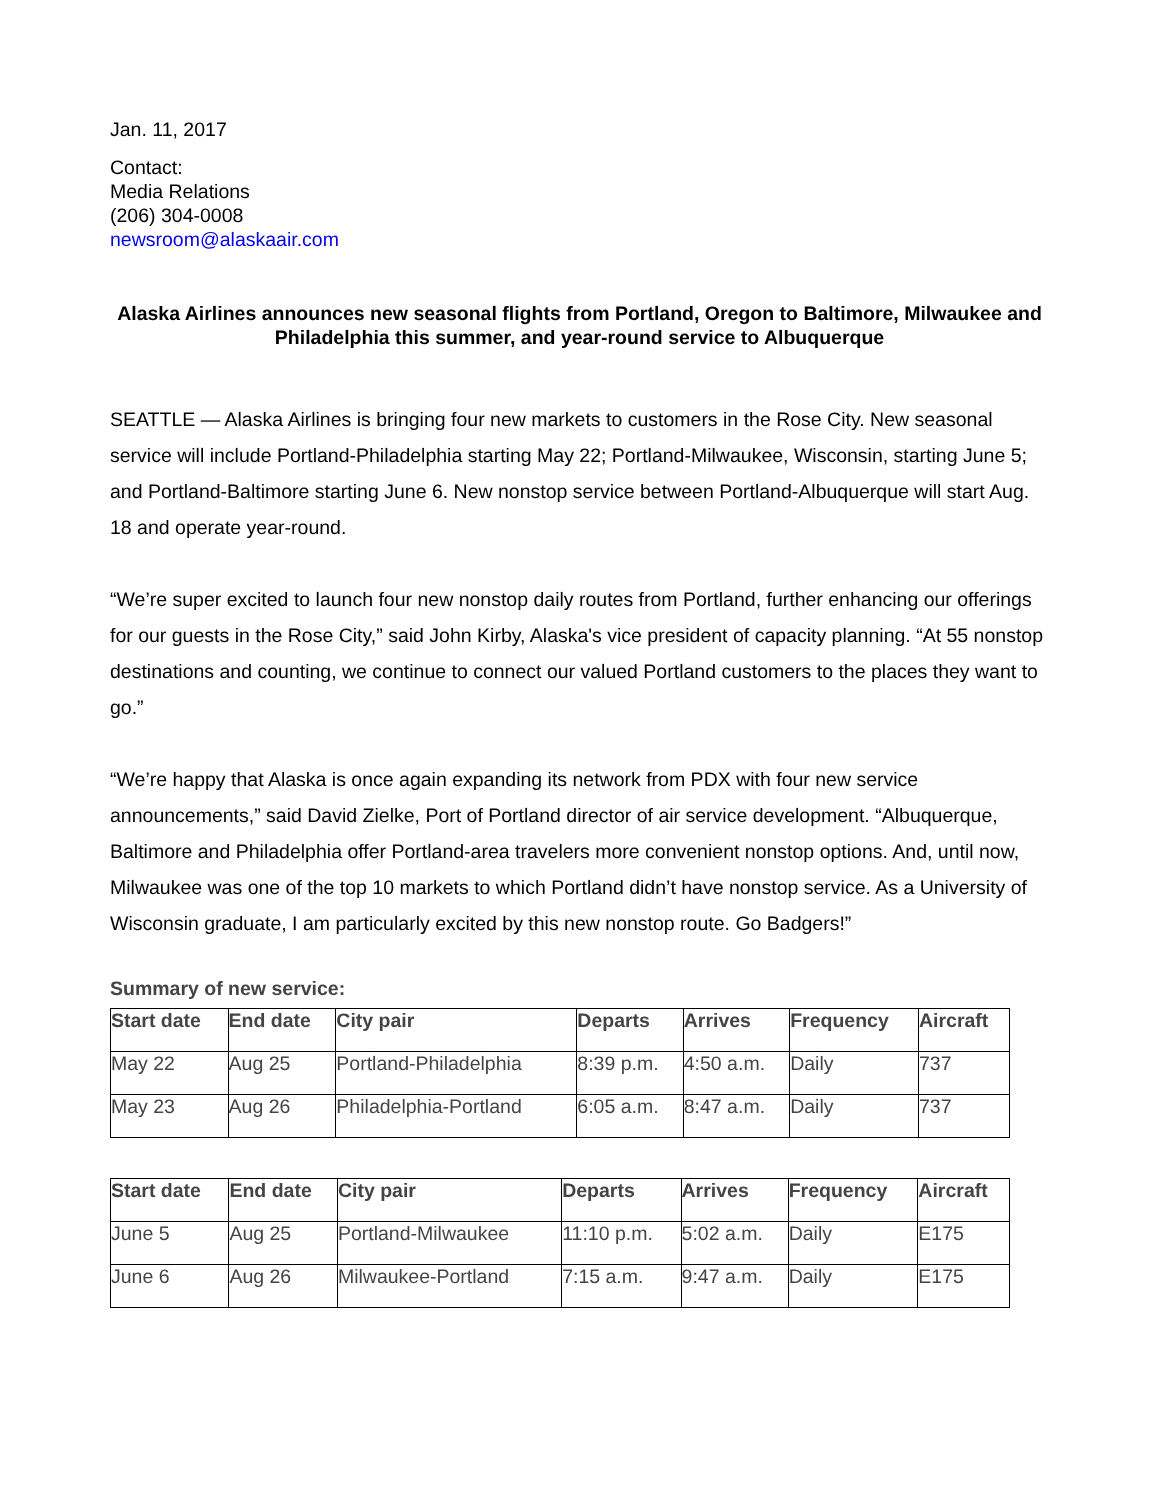Jan. 11, 2017
Contact:
Media Relations
(206) 304-0008
newsroom@alaskaair.com
Alaska Airlines announces new seasonal flights from Portland, Oregon to Baltimore, Milwaukee and Philadelphia this summer, and year-round service to Albuquerque
SEATTLE — Alaska Airlines is bringing four new markets to customers in the Rose City. New seasonal service will include Portland-Philadelphia starting May 22; Portland-Milwaukee, Wisconsin, starting June 5; and Portland-Baltimore starting June 6. New nonstop service between Portland-Albuquerque will start Aug. 18 and operate year-round.
“We’re super excited to launch four new nonstop daily routes from Portland, further enhancing our offerings for our guests in the Rose City,” said John Kirby, Alaska's vice president of capacity planning. “At 55 nonstop destinations and counting, we continue to connect our valued Portland customers to the places they want to go.”
“We’re happy that Alaska is once again expanding its network from PDX with four new service announcements,” said David Zielke, Port of Portland director of air service development. “Albuquerque, Baltimore and Philadelphia offer Portland-area travelers more convenient nonstop options. And, until now, Milwaukee was one of the top 10 markets to which Portland didn’t have nonstop service. As a University of Wisconsin graduate, I am particularly excited by this new nonstop route. Go Badgers!”
Summary of new service:
| Start date | End date | City pair | Departs | Arrives | Frequency | Aircraft |
| --- | --- | --- | --- | --- | --- | --- |
| May 22 | Aug 25 | Portland-Philadelphia | 8:39 p.m. | 4:50 a.m. | Daily | 737 |
| May 23 | Aug 26 | Philadelphia-Portland | 6:05 a.m. | 8:47 a.m. | Daily | 737 |
| Start date | End date | City pair | Departs | Arrives | Frequency | Aircraft |
| --- | --- | --- | --- | --- | --- | --- |
| June 5 | Aug 25 | Portland-Milwaukee | 11:10 p.m. | 5:02 a.m. | Daily | E175 |
| June 6 | Aug 26 | Milwaukee-Portland | 7:15 a.m. | 9:47 a.m. | Daily | E175 |